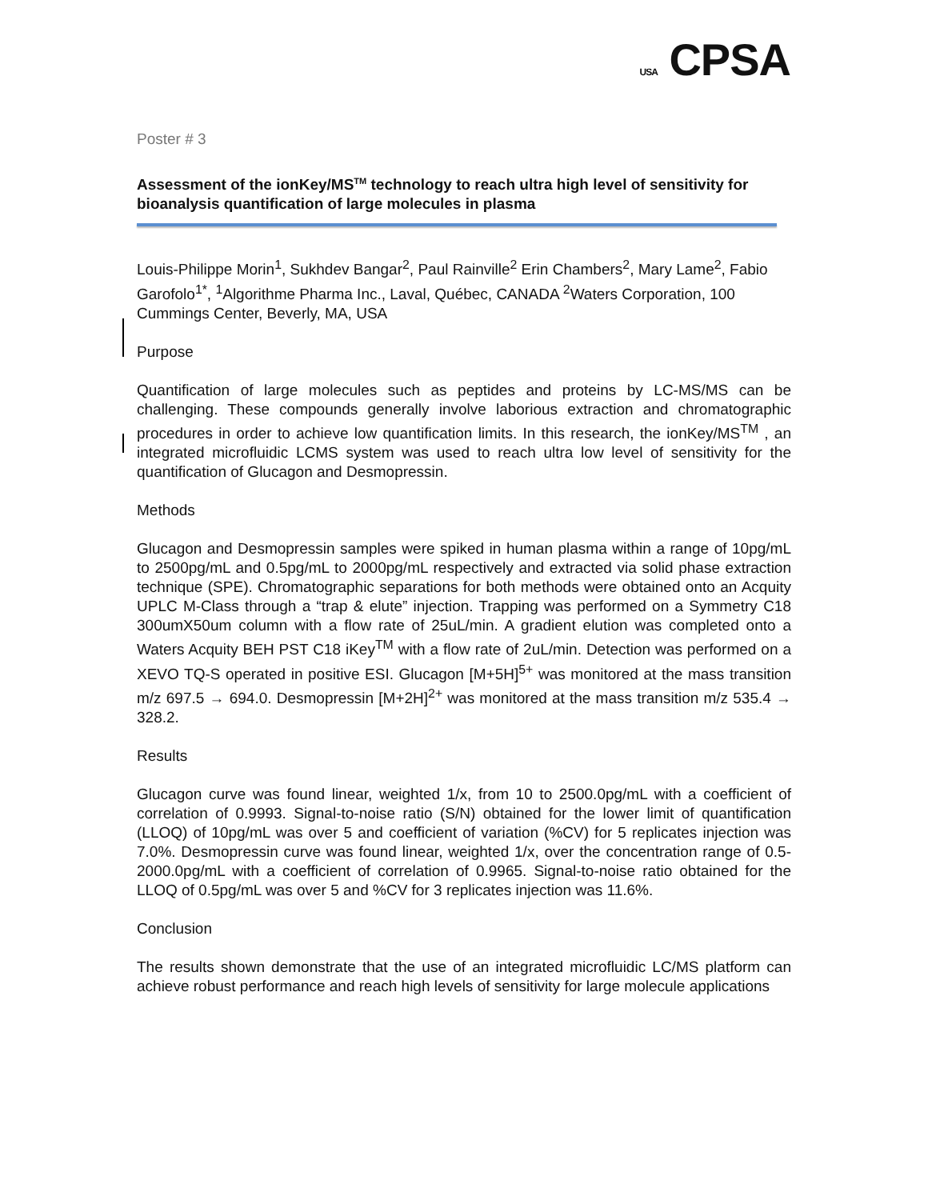USA CPSA
Poster # 3
Assessment of the ionKey/MS<sup>TM</sup> technology to reach ultra high level of sensitivity for bioanalysis quantification of large molecules in plasma
Louis-Philippe Morin<sup>1</sup>, Sukhdev Bangar<sup>2</sup>, Paul Rainville<sup>2</sup> Erin Chambers<sup>2</sup>, Mary Lame<sup>2</sup>, Fabio Garofolo<sup>1*</sup>, <sup>1</sup>Algorithme Pharma Inc., Laval, Québec, CANADA <sup>2</sup>Waters Corporation, 100 Cummings Center, Beverly, MA, USA
Purpose
Quantification of large molecules such as peptides and proteins by LC-MS/MS can be challenging. These compounds generally involve laborious extraction and chromatographic procedures in order to achieve low quantification limits. In this research, the ionKey/MS<sup>TM</sup> , an integrated microfluidic LCMS system was used to reach ultra low level of sensitivity for the quantification of Glucagon and Desmopressin.
Methods
Glucagon and Desmopressin samples were spiked in human plasma within a range of 10pg/mL to 2500pg/mL and 0.5pg/mL to 2000pg/mL respectively and extracted via solid phase extraction technique (SPE). Chromatographic separations for both methods were obtained onto an Acquity UPLC M-Class through a “trap & elute” injection. Trapping was performed on a Symmetry C18 300umX50um column with a flow rate of 25uL/min. A gradient elution was completed onto a Waters Acquity BEH PST C18 iKey<sup>TM</sup> with a flow rate of 2uL/min. Detection was performed on a XEVO TQ-S operated in positive ESI. Glucagon [M+5H]<sup>5+</sup> was monitored at the mass transition m/z 697.5 → 694.0. Desmopressin [M+2H]<sup>2+</sup> was monitored at the mass transition m/z 535.4 → 328.2.
Results
Glucagon curve was found linear, weighted 1/x, from 10 to 2500.0pg/mL with a coefficient of correlation of 0.9993. Signal-to-noise ratio (S/N) obtained for the lower limit of quantification (LLOQ) of 10pg/mL was over 5 and coefficient of variation (%CV) for 5 replicates injection was 7.0%. Desmopressin curve was found linear, weighted 1/x, over the concentration range of 0.5-2000.0pg/mL with a coefficient of correlation of 0.9965. Signal-to-noise ratio obtained for the LLOQ of 0.5pg/mL was over 5 and %CV for 3 replicates injection was 11.6%.
Conclusion
The results shown demonstrate that the use of an integrated microfluidic LC/MS platform can achieve robust performance and reach high levels of sensitivity for large molecule applications